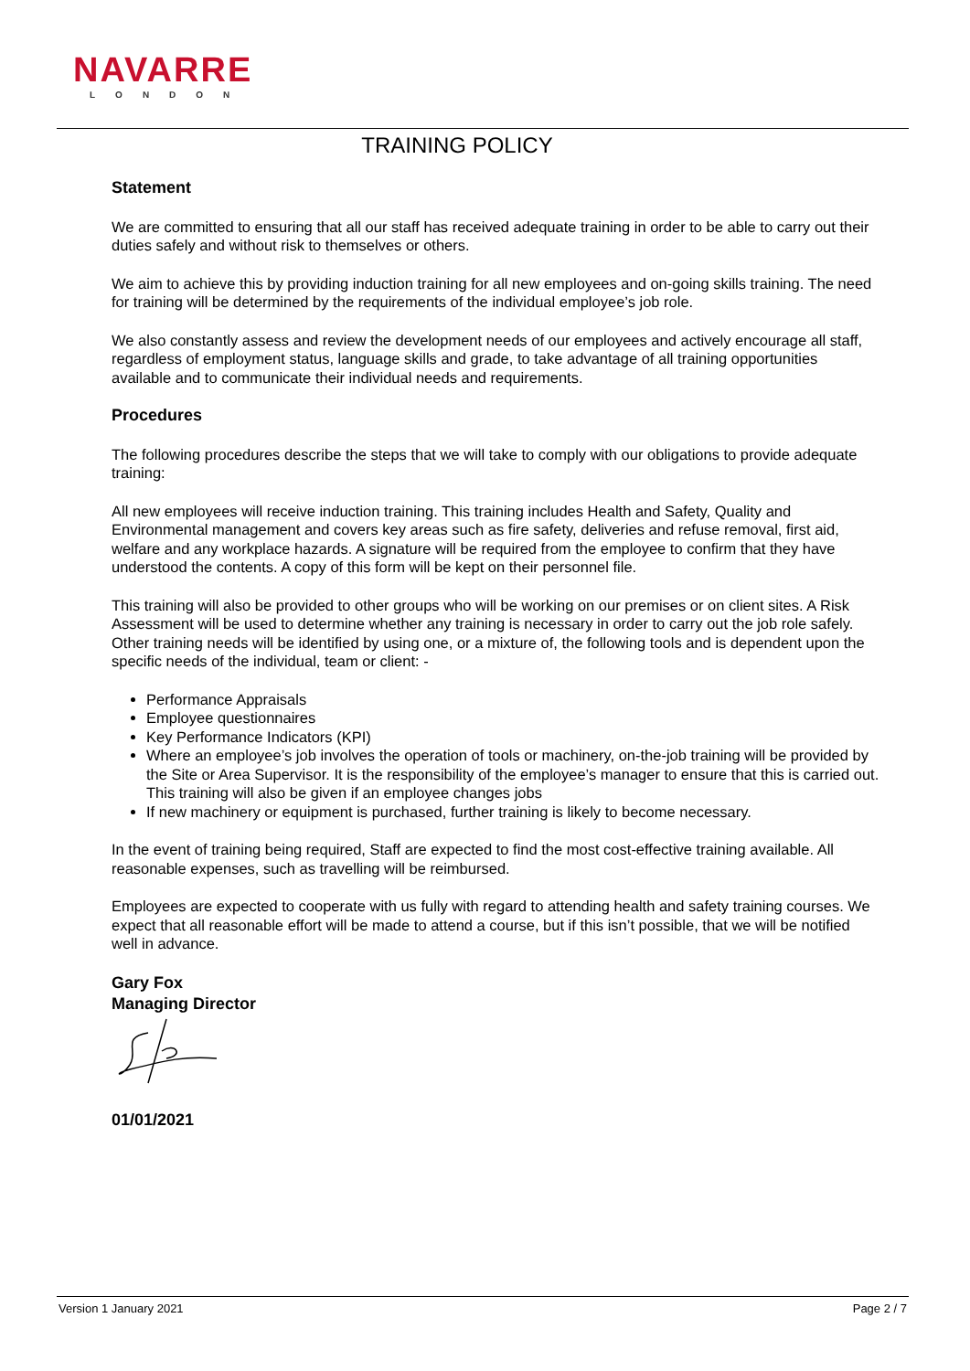NAVARRE
LONDON
TRAINING POLICY
Statement
We are committed to ensuring that all our staff has received adequate training in order to be able to carry out their duties safely and without risk to themselves or others.
We aim to achieve this by providing induction training for all new employees and on-going skills training. The need for training will be determined by the requirements of the individual employee’s job role.
We also constantly assess and review the development needs of our employees and actively encourage all staff, regardless of employment status, language skills and grade, to take advantage of all training opportunities available and to communicate their individual needs and requirements.
Procedures
The following procedures describe the steps that we will take to comply with our obligations to provide adequate training:
All new employees will receive induction training. This training includes Health and Safety, Quality and Environmental management and covers key areas such as fire safety, deliveries and refuse removal, first aid, welfare and any workplace hazards. A signature will be required from the employee to confirm that they have understood the contents. A copy of this form will be kept on their personnel file.
This training will also be provided to other groups who will be working on our premises or on client sites. A Risk Assessment will be used to determine whether any training is necessary in order to carry out the job role safely. Other training needs will be identified by using one, or a mixture of, the following tools and is dependent upon the specific needs of the individual, team or client: -
Performance Appraisals
Employee questionnaires
Key Performance Indicators (KPI)
Where an employee’s job involves the operation of tools or machinery, on-the-job training will be provided by the Site or Area Supervisor. It is the responsibility of the employee’s manager to ensure that this is carried out. This training will also be given if an employee changes jobs
If new machinery or equipment is purchased, further training is likely to become necessary.
In the event of training being required, Staff are expected to find the most cost-effective training available. All reasonable expenses, such as travelling will be reimbursed.
Employees are expected to cooperate with us fully with regard to attending health and safety training courses. We expect that all reasonable effort will be made to attend a course, but if this isn’t possible, that we will be notified well in advance.
Gary Fox
Managing Director
01/01/2021
Version 1 January 2021 Page 2 / 7